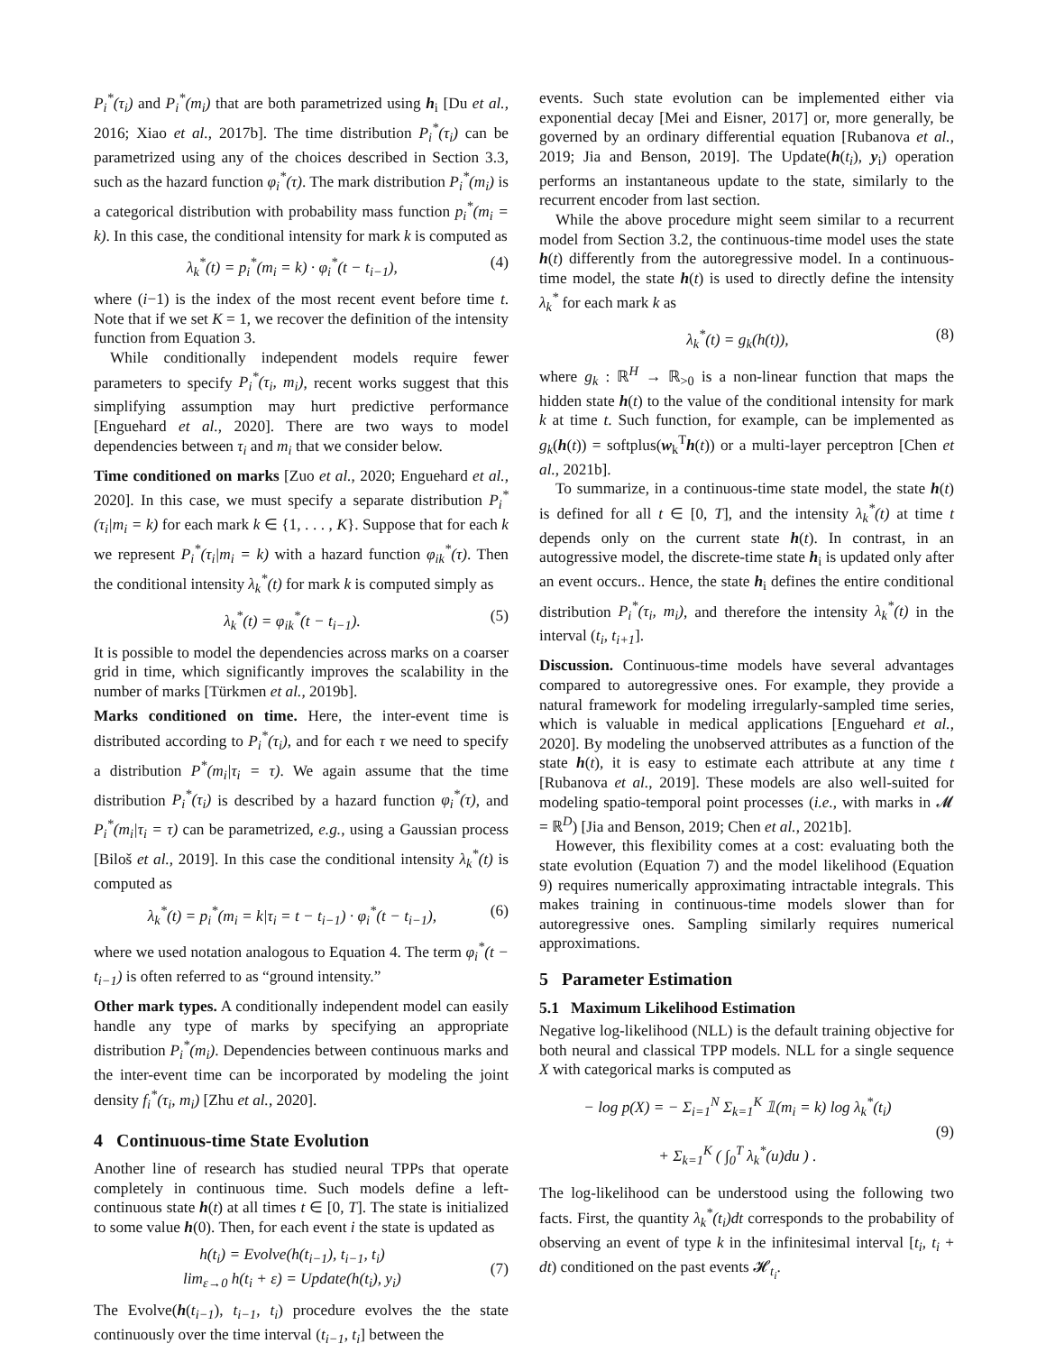P<sub>i</sub><sup>*</sup>(τ<sub>i</sub>) and P<sub>i</sub><sup>*</sup>(m<sub>i</sub>) that are both parametrized using h<sub>i</sub> [Du et al., 2016; Xiao et al., 2017b]. The time distribution P<sub>i</sub><sup>*</sup>(τ<sub>i</sub>) can be parametrized using any of the choices described in Section 3.3, such as the hazard function φ<sub>i</sub><sup>*</sup>(τ). The mark distribution P<sub>i</sub><sup>*</sup>(m<sub>i</sub>) is a categorical distribution with probability mass function p<sub>i</sub><sup>*</sup>(m<sub>i</sub> = k). In this case, the conditional intensity for mark k is computed as
λ<sub>k</sub><sup>*</sup>(t) = p<sub>i</sub><sup>*</sup>(m<sub>i</sub> = k) · φ<sub>i</sub><sup>*</sup>(t − t<sub>i−1</sub>), (4)
where (i−1) is the index of the most recent event before time t. Note that if we set K = 1, we recover the definition of the intensity function from Equation 3.
While conditionally independent models require fewer parameters to specify P<sub>i</sub><sup>*</sup>(τ<sub>i</sub>, m<sub>i</sub>), recent works suggest that this simplifying assumption may hurt predictive performance [Enguehard et al., 2020]. There are two ways to model dependencies between τ<sub>i</sub> and m<sub>i</sub> that we consider below.
Time conditioned on marks [Zuo et al., 2020; Enguehard et al., 2020]. In this case, we must specify a separate distribution P<sub>i</sub><sup>*</sup>(τ<sub>i</sub>|m<sub>i</sub> = k) for each mark k ∈ {1, . . . , K}. Suppose that for each k we represent P<sub>i</sub><sup>*</sup>(τ<sub>i</sub>|m<sub>i</sub> = k) with a hazard function φ<sub>ik</sub><sup>*</sup>(τ). Then the conditional intensity λ<sub>k</sub><sup>*</sup>(t) for mark k is computed simply as
λ<sub>k</sub><sup>*</sup>(t) = φ<sub>ik</sub><sup>*</sup>(t − t<sub>i−1</sub>). (5)
It is possible to model the dependencies across marks on a coarser grid in time, which significantly improves the scalability in the number of marks [Türkmen et al., 2019b].
Marks conditioned on time. Here, the inter-event time is distributed according to P<sub>i</sub><sup>*</sup>(τ<sub>i</sub>), and for each τ we need to specify a distribution P<sup>*</sup>(m<sub>i</sub>|τ<sub>i</sub> = τ). We again assume that the time distribution P<sub>i</sub><sup>*</sup>(τ<sub>i</sub>) is described by a hazard function φ<sub>i</sub><sup>*</sup>(τ), and P<sub>i</sub><sup>*</sup>(m<sub>i</sub>|τ<sub>i</sub> = τ) can be parametrized, e.g., using a Gaussian process [Biloš et al., 2019]. In this case the conditional intensity λ<sub>k</sub><sup>*</sup>(t) is computed as
λ<sub>k</sub><sup>*</sup>(t) = p<sub>i</sub><sup>*</sup>(m<sub>i</sub> = k|τ<sub>i</sub> = t − t<sub>i−1</sub>) · φ<sub>i</sub><sup>*</sup>(t − t<sub>i−1</sub>), (6)
where we used notation analogous to Equation 4. The term φ<sub>i</sub><sup>*</sup>(t − t<sub>i−1</sub>) is often referred to as “ground intensity.”
Other mark types. A conditionally independent model can easily handle any type of marks by specifying an appropriate distribution P<sub>i</sub><sup>*</sup>(m<sub>i</sub>). Dependencies between continuous marks and the inter-event time can be incorporated by modeling the joint density f<sub>i</sub><sup>*</sup>(τ<sub>i</sub>, m<sub>i</sub>) [Zhu et al., 2020].
4 Continuous-time State Evolution
Another line of research has studied neural TPPs that operate completely in continuous time. Such models define a left-continuous state h(t) at all times t ∈ [0, T]. The state is initialized to some value h(0). Then, for each event i the state is updated as
h(t<sub>i</sub>) = Evolve(h(t<sub>i−1</sub>), t<sub>i−1</sub>, t<sub>i</sub>)
lim<sub>ε→0</sub> h(t<sub>i</sub> + ε) = Update(h(t<sub>i</sub>), y<sub>i</sub>) (7)
The Evolve(h(t<sub>i−1</sub>), t<sub>i−1</sub>, t<sub>i</sub>) procedure evolves the the state continuously over the time interval (t<sub>i−1</sub>, t<sub>i</sub>] between the
events. Such state evolution can be implemented either via exponential decay [Mei and Eisner, 2017] or, more generally, be governed by an ordinary differential equation [Rubanova et al., 2019; Jia and Benson, 2019]. The Update(h(t<sub>i</sub>), y<sub>i</sub>) operation performs an instantaneous update to the state, similarly to the recurrent encoder from last section.
While the above procedure might seem similar to a recurrent model from Section 3.2, the continuous-time model uses the state h(t) differently from the autoregressive model. In a continuous-time model, the state h(t) is used to directly define the intensity λ<sub>k</sub><sup>*</sup> for each mark k as
λ<sub>k</sub><sup>*</sup>(t) = g<sub>k</sub>(h(t)), (8)
where g<sub>k</sub> : ℝ<sup>H</sup> → ℝ<sub>>0</sub> is a non-linear function that maps the hidden state h(t) to the value of the conditional intensity for mark k at time t. Such function, for example, can be implemented as g<sub>k</sub>(h(t)) = softplus(w<sub>k</sub><sup>T</sup>h(t)) or a multi-layer perceptron [Chen et al., 2021b].
To summarize, in a continuous-time state model, the state h(t) is defined for all t ∈ [0, T], and the intensity λ<sub>k</sub><sup>*</sup>(t) at time t depends only on the current state h(t). In contrast, in an autogressive model, the discrete-time state h<sub>i</sub> is updated only after an event occurs.. Hence, the state h<sub>i</sub> defines the entire conditional distribution P<sub>i</sub><sup>*</sup>(τ<sub>i</sub>, m<sub>i</sub>), and therefore the intensity λ<sub>k</sub><sup>*</sup>(t) in the interval (t<sub>i</sub>, t<sub>i+1</sub>].
Discussion. Continuous-time models have several advantages compared to autoregressive ones. For example, they provide a natural framework for modeling irregularly-sampled time series, which is valuable in medical applications [Enguehard et al., 2020]. By modeling the unobserved attributes as a function of the state h(t), it is easy to estimate each attribute at any time t [Rubanova et al., 2019]. These models are also well-suited for modeling spatio-temporal point processes (i.e., with marks in 𝓜 = ℝ<sup>D</sup>) [Jia and Benson, 2019; Chen et al., 2021b].
However, this flexibility comes at a cost: evaluating both the state evolution (Equation 7) and the model likelihood (Equation 9) requires numerically approximating intractable integrals. This makes training in continuous-time models slower than for autoregressive ones. Sampling similarly requires numerical approximations.
5 Parameter Estimation
5.1 Maximum Likelihood Estimation
Negative log-likelihood (NLL) is the default training objective for both neural and classical TPP models. NLL for a single sequence X with categorical marks is computed as
− log p(X) = − Σ<sub>i=1</sub><sup>N</sup> Σ<sub>k=1</sub><sup>K</sup> 𝟙(m<sub>i</sub> = k) log λ<sub>k</sub><sup>*</sup>(t<sub>i</sub>)
+ Σ<sub>k=1</sub><sup>K</sup> ( ∫<sub>0</sub><sup>T</sup> λ<sub>k</sub><sup>*</sup>(u)du ) . (9)
The log-likelihood can be understood using the following two facts. First, the quantity λ<sub>k</sub><sup>*</sup>(t<sub>i</sub>)dt corresponds to the probability of observing an event of type k in the infinitesimal interval [t<sub>i</sub>, t<sub>i</sub> + dt) conditioned on the past events 𝓗<sub>t<sub>i</sub></sub>.